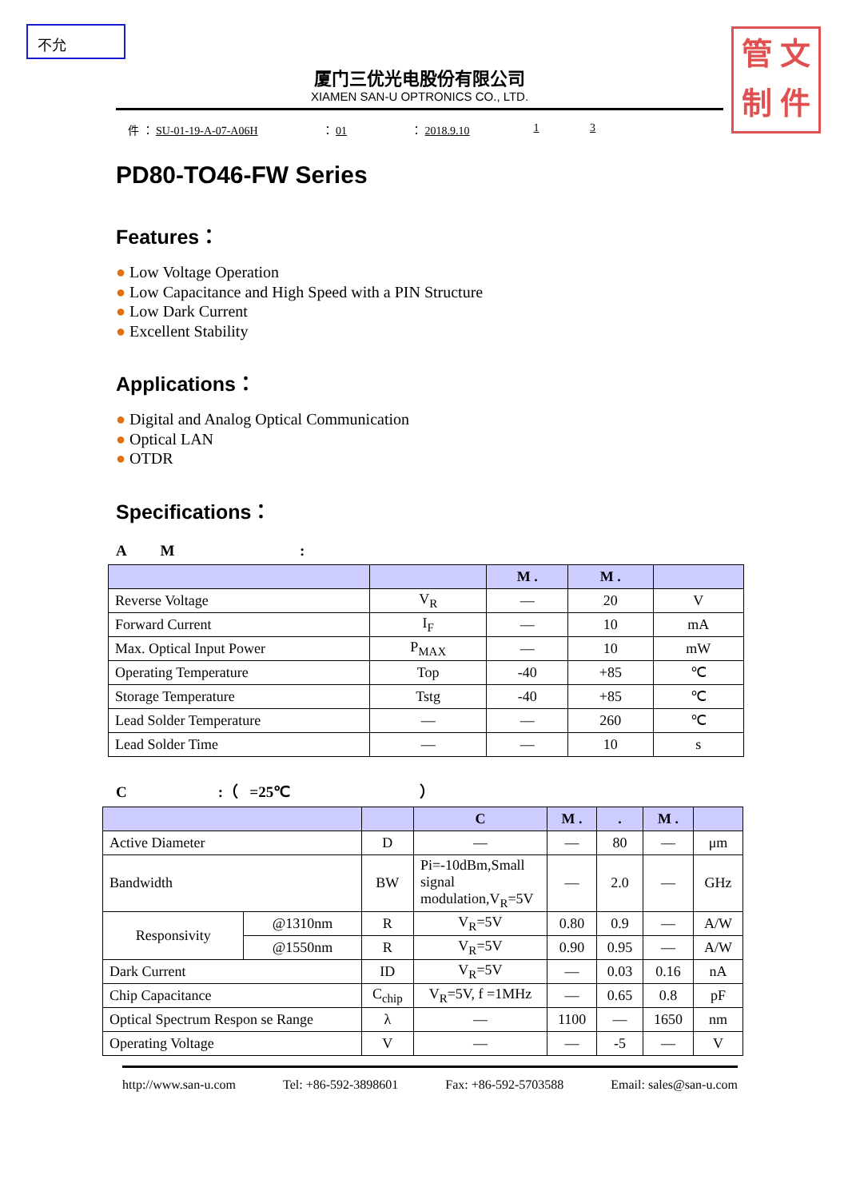不允
管 文
制 件
厦门三优光电股份有限公司
XIAMEN SAN-U OPTRONICS CO., LTD.
件 ： SU-01-19-A-07-A06H ： 01 ： 2018.9.10 1 3
PD80-TO46-FW Series
Features：
● Low Voltage Operation
● Low Capacitance and High Speed with a PIN Structure
● Low Dark Current
● Excellent Stability
Applications：
● Digital and Analog Optical Communication
● Optical LAN
● OTDR
Specifications：
A M :
| | | M . | M . | |
| --- | --- | --- | --- | --- |
| Reverse Voltage | V<sub>R</sub> | — | 20 | V |
| Forward Current | I<sub>F</sub> | — | 10 | mA |
| Max. Optical Input Power | P<sub>MAX</sub> | — | 10 | mW |
| Operating Temperature | Top | -40 | +85 | ℃ |
| Storage Temperature | Tstg | -40 | +85 | ℃ |
| Lead Solder Temperature | — | — | 260 | ℃ |
| Lead Solder Time | — | — | 10 | s |
C :（ =25℃ ）
| | | | C | M . | . | M . | |
| --- | --- | --- | --- | --- | --- | --- | --- |
| Active Diameter | | D | — | — | 80 | — | μm |
| Bandwidth | | BW | Pi=-10dBm,Small signal modulation,V<sub>R</sub>=5V | — | 2.0 | — | GHz |
| Responsivity | @1310nm | R | V<sub>R</sub>=5V | 0.80 | 0.9 | — | A/W |
| | @1550nm | R | V<sub>R</sub>=5V | 0.90 | 0.95 | — | A/W |
| Dark Current | | ID | V<sub>R</sub>=5V | — | 0.03 | 0.16 | nA |
| Chip Capacitance | | C<sub>chip</sub> | V<sub>R</sub>=5V, f =1MHz | — | 0.65 | 0.8 | pF |
| Optical Spectrum Respon se Range | | λ | — | 1100 | — | 1650 | nm |
| Operating Voltage | | V | — | — | -5 | — | V |
http://www.san-u.com Tel: +86-592-3898601 Fax: +86-592-5703588 Email: sales@san-u.com